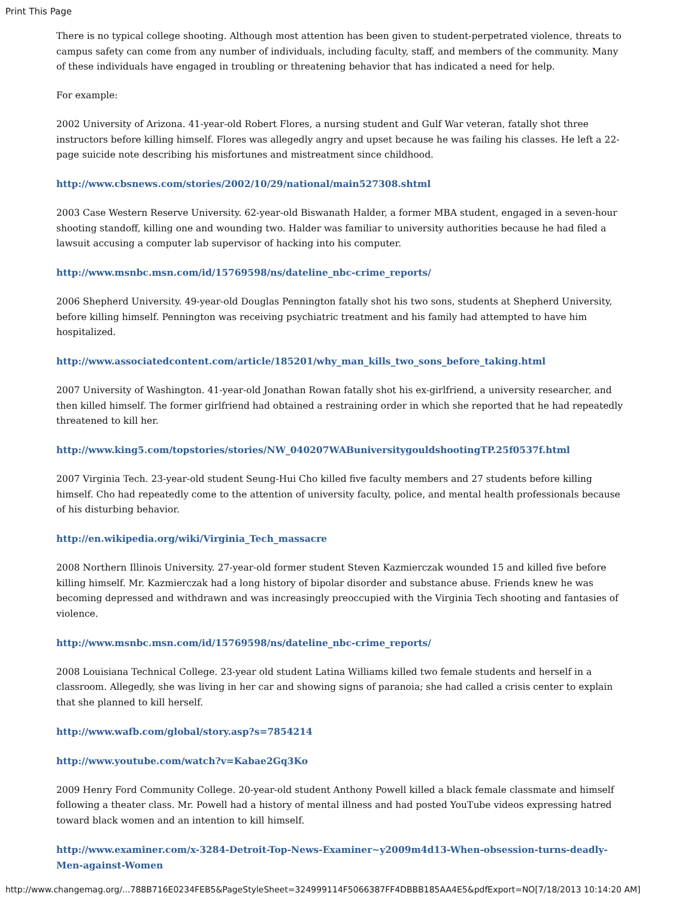Print This Page
There is no typical college shooting. Although most attention has been given to student-perpetrated violence, threats to campus safety can come from any number of individuals, including faculty, staff, and members of the community. Many of these individuals have engaged in troubling or threatening behavior that has indicated a need for help.
For example:
2002 University of Arizona. 41-year-old Robert Flores, a nursing student and Gulf War veteran, fatally shot three instructors before killing himself. Flores was allegedly angry and upset because he was failing his classes. He left a 22-page suicide note describing his misfortunes and mistreatment since childhood.
http://www.cbsnews.com/stories/2002/10/29/national/main527308.shtml
2003 Case Western Reserve University. 62-year-old Biswanath Halder, a former MBA student, engaged in a seven-hour shooting standoff, killing one and wounding two. Halder was familiar to university authorities because he had filed a lawsuit accusing a computer lab supervisor of hacking into his computer.
http://www.msnbc.msn.com/id/15769598/ns/dateline_nbc-crime_reports/
2006 Shepherd University. 49-year-old Douglas Pennington fatally shot his two sons, students at Shepherd University, before killing himself. Pennington was receiving psychiatric treatment and his family had attempted to have him hospitalized.
http://www.associatedcontent.com/article/185201/why_man_kills_two_sons_before_taking.html
2007 University of Washington. 41-year-old Jonathan Rowan fatally shot his ex-girlfriend, a university researcher, and then killed himself. The former girlfriend had obtained a restraining order in which she reported that he had repeatedly threatened to kill her.
http://www.king5.com/topstories/stories/NW_040207WABuniversitygouldshootingTP.25f0537f.html
2007 Virginia Tech. 23-year-old student Seung-Hui Cho killed five faculty members and 27 students before killing himself. Cho had repeatedly come to the attention of university faculty, police, and mental health professionals because of his disturbing behavior.
http://en.wikipedia.org/wiki/Virginia_Tech_massacre
2008 Northern Illinois University. 27-year-old former student Steven Kazmierczak wounded 15 and killed five before killing himself. Mr. Kazmierczak had a long history of bipolar disorder and substance abuse. Friends knew he was becoming depressed and withdrawn and was increasingly preoccupied with the Virginia Tech shooting and fantasies of violence.
http://www.msnbc.msn.com/id/15769598/ns/dateline_nbc-crime_reports/
2008 Louisiana Technical College. 23-year old student Latina Williams killed two female students and herself in a classroom. Allegedly, she was living in her car and showing signs of paranoia; she had called a crisis center to explain that she planned to kill herself.
http://www.wafb.com/global/story.asp?s=7854214
http://www.youtube.com/watch?v=Kabae2Gq3Ko
2009 Henry Ford Community College. 20-year-old student Anthony Powell killed a black female classmate and himself following a theater class. Mr. Powell had a history of mental illness and had posted YouTube videos expressing hatred toward black women and an intention to kill himself.
http://www.examiner.com/x-3284-Detroit-Top-News-Examiner~y2009m4d13-When-obsession-turns-deadly-Men-against-Women
http://www.changemag.org/...788B716E0234FEB5&PageStyleSheet=324999114F5066387FF4DBBB185AA4E5&pdfExport=NO[7/18/2013 10:14:20 AM]